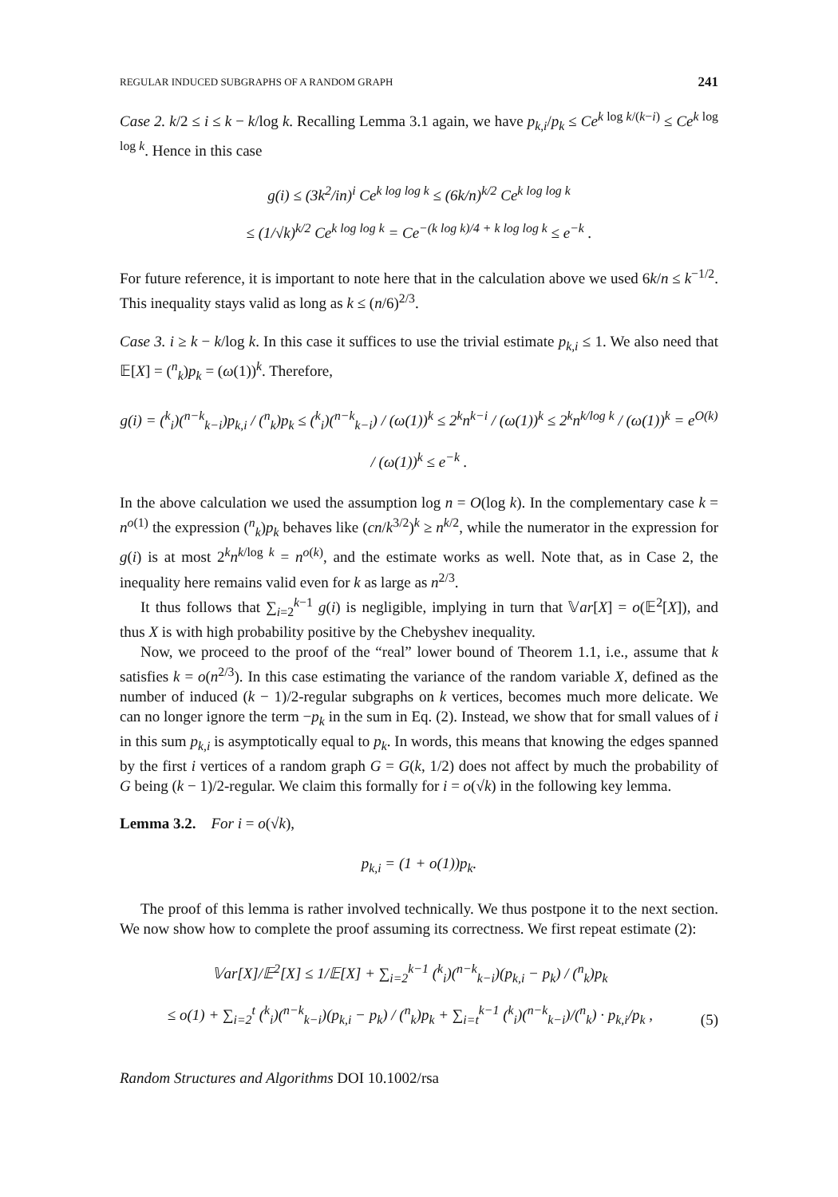REGULAR INDUCED SUBGRAPHS OF A RANDOM GRAPH 241
Case 2. k/2 ≤ i ≤ k − k/log k. Recalling Lemma 3.1 again, we have p<sub>k,i</sub>/p<sub>k</sub> ≤ Ce<sup>k log k/(k−i)</sup> ≤ Ce<sup>k log log k</sup>. Hence in this case
g(i) ≤ (3k<sup>2</sup>/in)<sup>i</sup> Ce<sup>k log log k</sup> ≤ (6k/n)<sup>k/2</sup> Ce<sup>k log log k</sup>
≤ (1/√k)<sup>k/2</sup> Ce<sup>k log log k</sup> = Ce<sup>−(k log k)/4 + k log log k</sup> ≤ e<sup>−k</sup> .
For future reference, it is important to note here that in the calculation above we used 6k/n ≤ k<sup>−1/2</sup>. This inequality stays valid as long as k ≤ (n/6)<sup>2/3</sup>.
Case 3. i ≥ k − k/log k. In this case it suffices to use the trivial estimate p<sub>k,i</sub> ≤ 1. We also need that 𝔼[X] = (<sup>n</sup><sub>k</sub>)p<sub>k</sub> = (ω(1))<sup>k</sup>. Therefore,
g(i) = (<sup>k</sup><sub>i</sub>)(<sup>n−k</sup><sub>k−i</sub>)p<sub>k,i</sub> / (<sup>n</sup><sub>k</sub>)p<sub>k</sub> ≤ (<sup>k</sup><sub>i</sub>)(<sup>n−k</sup><sub>k−i</sub>) / (ω(1))<sup>k</sup> ≤ 2<sup>k</sup>n<sup>k−i</sup> / (ω(1))<sup>k</sup> ≤ 2<sup>k</sup>n<sup>k/log k</sup> / (ω(1))<sup>k</sup> = e<sup>O(k)</sup> / (ω(1))<sup>k</sup> ≤ e<sup>−k</sup> .
In the above calculation we used the assumption log n = O(log k). In the complementary case k = n<sup>o(1)</sup> the expression (<sup>n</sup><sub>k</sub>)p<sub>k</sub> behaves like (cn/k<sup>3/2</sup>)<sup>k</sup> ≥ n<sup>k/2</sup>, while the numerator in the expression for g(i) is at most 2<sup>k</sup>n<sup>k/log k</sup> = n<sup>o(k)</sup>, and the estimate works as well. Note that, as in Case 2, the inequality here remains valid even for k as large as n<sup>2/3</sup>.
It thus follows that ∑<sub>i=2</sub><sup>k−1</sup> g(i) is negligible, implying in turn that 𝕍ar[X] = o(𝔼<sup>2</sup>[X]), and thus X is with high probability positive by the Chebyshev inequality.
Now, we proceed to the proof of the “real” lower bound of Theorem 1.1, i.e., assume that k satisfies k = o(n<sup>2/3</sup>). In this case estimating the variance of the random variable X, defined as the number of induced (k − 1)/2-regular subgraphs on k vertices, becomes much more delicate. We can no longer ignore the term −p<sub>k</sub> in the sum in Eq. (2). Instead, we show that for small values of i in this sum p<sub>k,i</sub> is asymptotically equal to p<sub>k</sub>. In words, this means that knowing the edges spanned by the first i vertices of a random graph G = G(k, 1/2) does not affect by much the probability of G being (k − 1)/2-regular. We claim this formally for i = o(√k) in the following key lemma.
Lemma 3.2. For i = o(√k),
p<sub>k,i</sub> = (1 + o(1))p<sub>k</sub>.
The proof of this lemma is rather involved technically. We thus postpone it to the next section. We now show how to complete the proof assuming its correctness. We first repeat estimate (2):
𝕍ar[X]/𝔼<sup>2</sup>[X] ≤ 1/𝔼[X] + ∑<sub>i=2</sub><sup>k−1</sup> (<sup>k</sup><sub>i</sub>)(<sup>n−k</sup><sub>k−i</sub>)(p<sub>k,i</sub> − p<sub>k</sub>) / (<sup>n</sup><sub>k</sub>)p<sub>k</sub>
≤ o(1) + ∑<sub>i=2</sub><sup>t</sup> (<sup>k</sup><sub>i</sub>)(<sup>n−k</sup><sub>k−i</sub>)(p<sub>k,i</sub> − p<sub>k</sub>) / (<sup>n</sup><sub>k</sub>)p<sub>k</sub> + ∑<sub>i=t</sub><sup>k−1</sup> (<sup>k</sup><sub>i</sub>)(<sup>n−k</sup><sub>k−i</sub>)/(<sup>n</sup><sub>k</sub>) · p<sub>k,i</sub>/p<sub>k</sub> , (5)
Random Structures and Algorithms DOI 10.1002/rsa